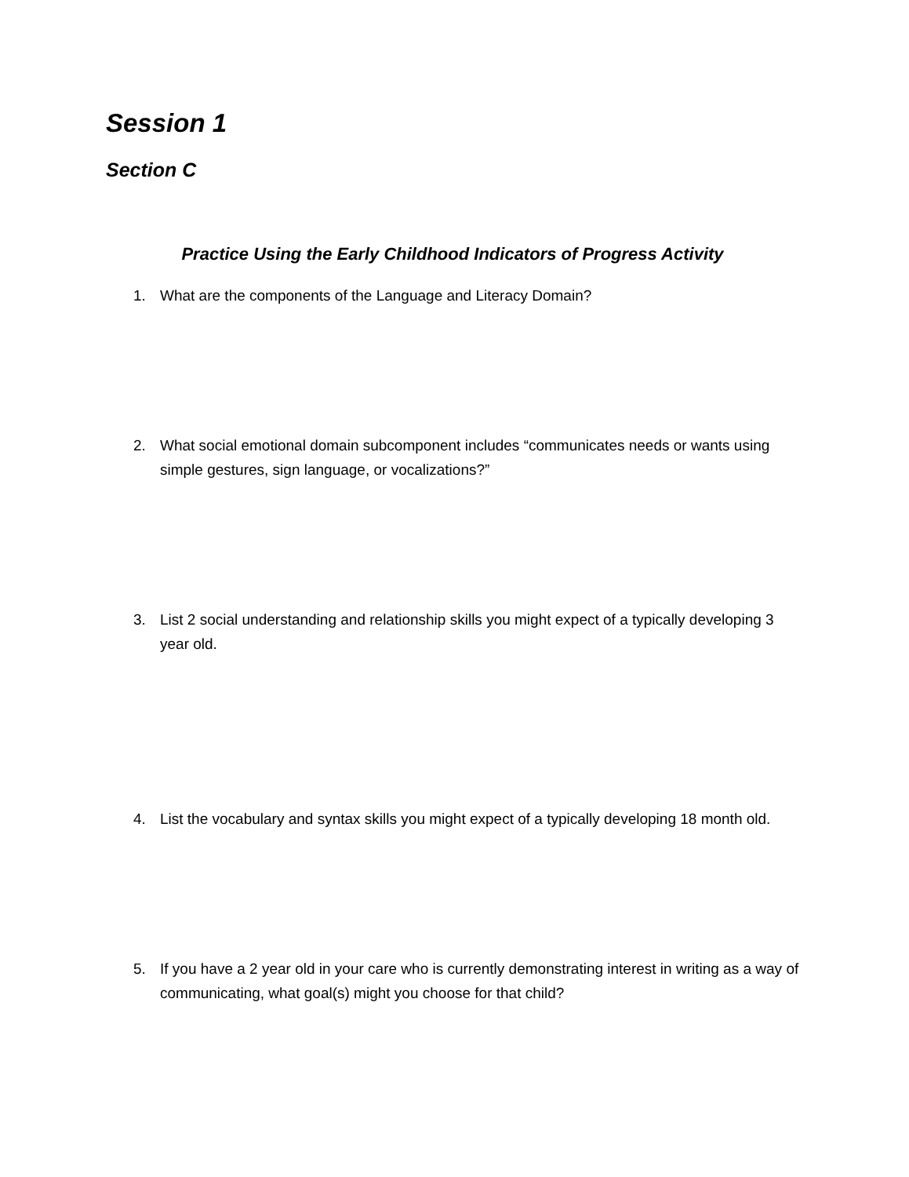Session 1
Section C
Practice Using the Early Childhood Indicators of Progress Activity
1. What are the components of the Language and Literacy Domain?
2. What social emotional domain subcomponent includes “communicates needs or wants using simple gestures, sign language, or vocalizations?”
3. List 2 social understanding and relationship skills you might expect of a typically developing 3 year old.
4. List the vocabulary and syntax skills you might expect of a typically developing 18 month old.
5. If you have a 2 year old in your care who is currently demonstrating interest in writing as a way of communicating, what goal(s) might you choose for that child?